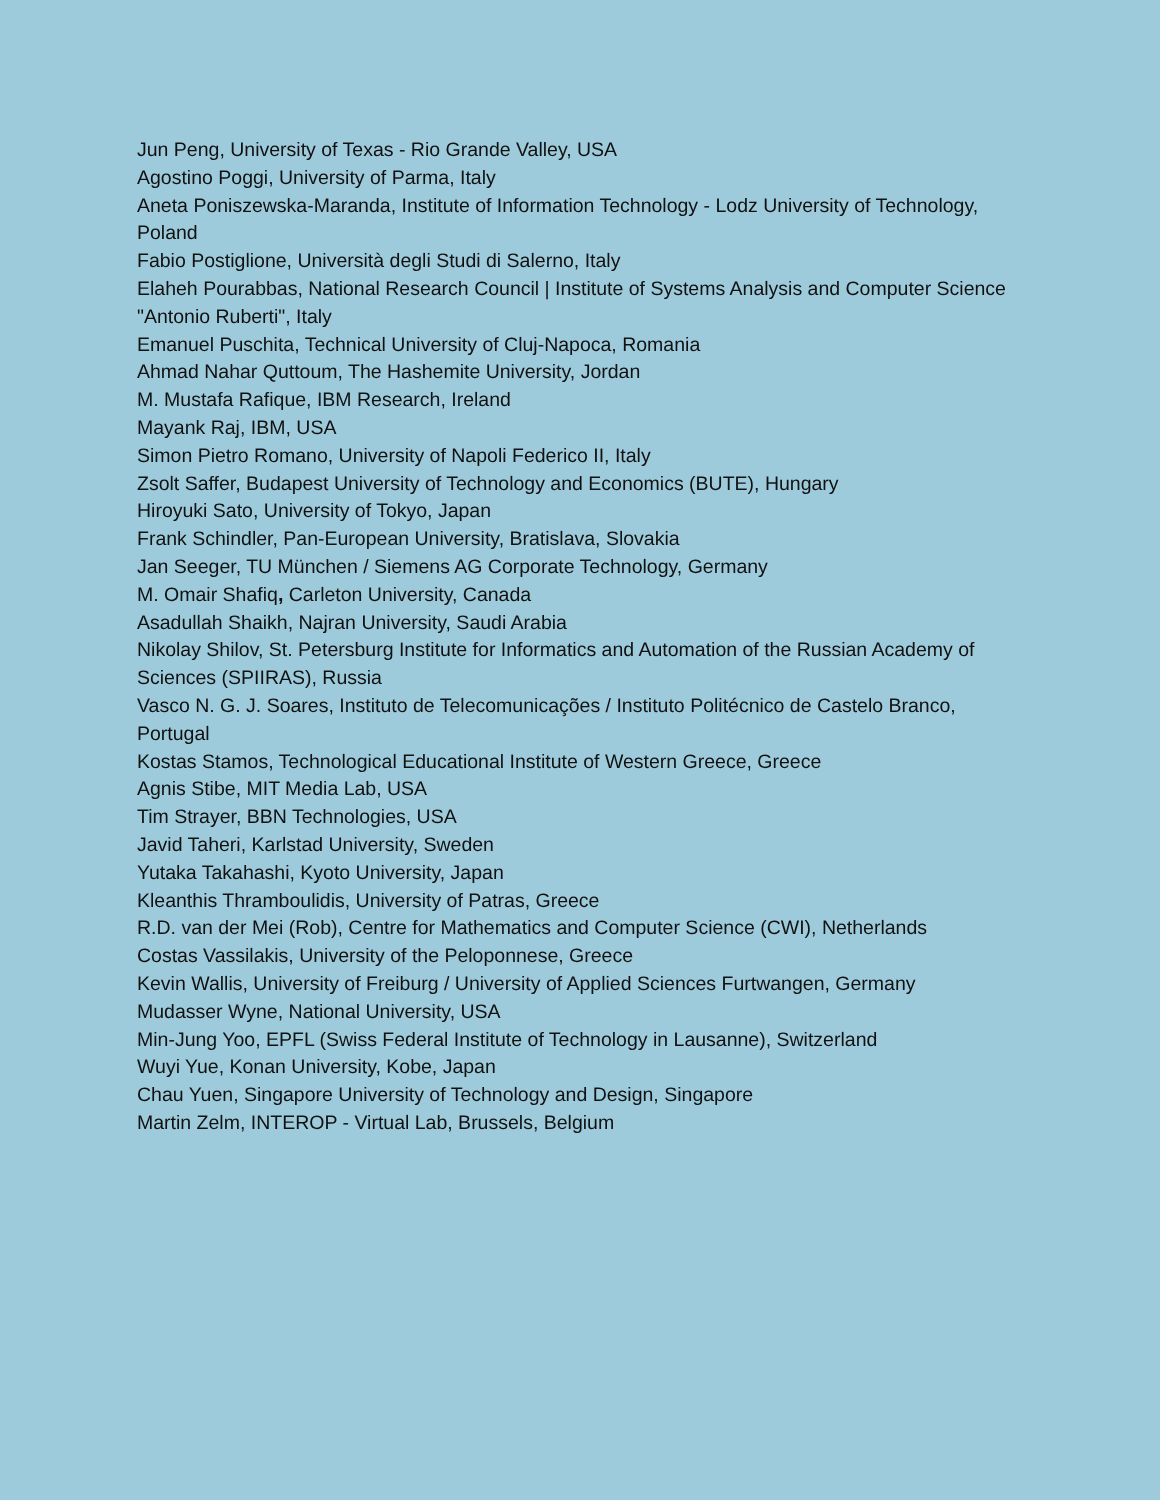Jun Peng, University of Texas - Rio Grande Valley, USA
Agostino Poggi, University of Parma, Italy
Aneta Poniszewska-Maranda, Institute of Information Technology - Lodz University of Technology, Poland
Fabio Postiglione, Università degli Studi di Salerno, Italy
Elaheh Pourabbas, National Research Council | Institute of Systems Analysis and Computer Science "Antonio Ruberti", Italy
Emanuel Puschita, Technical University of Cluj-Napoca, Romania
Ahmad Nahar Quttoum, The Hashemite University, Jordan
M. Mustafa Rafique, IBM Research, Ireland
Mayank Raj, IBM, USA
Simon Pietro Romano, University of Napoli Federico II, Italy
Zsolt Saffer, Budapest University of Technology and Economics (BUTE), Hungary
Hiroyuki Sato, University of Tokyo, Japan
Frank Schindler, Pan-European University, Bratislava, Slovakia
Jan Seeger, TU München / Siemens AG Corporate Technology, Germany
M. Omair Shafiq, Carleton University, Canada
Asadullah Shaikh, Najran University, Saudi Arabia
Nikolay Shilov, St. Petersburg Institute for Informatics and Automation of the Russian Academy of Sciences (SPIIRAS), Russia
Vasco N. G. J. Soares, Instituto de Telecomunicações / Instituto Politécnico de Castelo Branco, Portugal
Kostas Stamos, Technological Educational Institute of Western Greece, Greece
Agnis Stibe, MIT Media Lab, USA
Tim Strayer, BBN Technologies, USA
Javid Taheri, Karlstad University, Sweden
Yutaka Takahashi, Kyoto University, Japan
Kleanthis Thramboulidis, University of Patras, Greece
R.D. van der Mei (Rob), Centre for Mathematics and Computer Science (CWI), Netherlands
Costas Vassilakis, University of the Peloponnese, Greece
Kevin Wallis, University of Freiburg / University of Applied Sciences Furtwangen, Germany
Mudasser Wyne, National University, USA
Min-Jung Yoo, EPFL (Swiss Federal Institute of Technology in Lausanne), Switzerland
Wuyi Yue, Konan University, Kobe, Japan
Chau Yuen, Singapore University of Technology and Design, Singapore
Martin Zelm, INTEROP - Virtual Lab, Brussels, Belgium